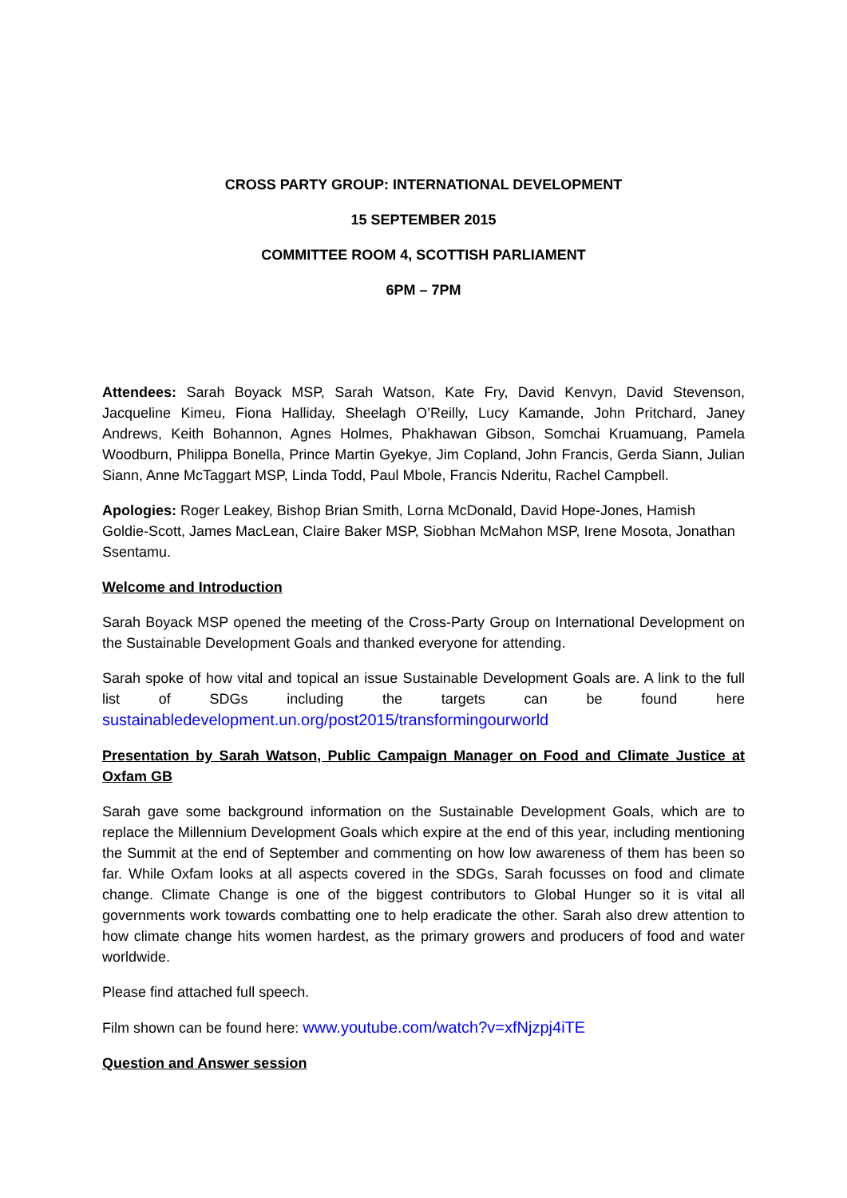CROSS PARTY GROUP: INTERNATIONAL DEVELOPMENT
15 SEPTEMBER 2015
COMMITTEE ROOM 4, SCOTTISH PARLIAMENT
6PM – 7PM
Attendees: Sarah Boyack MSP, Sarah Watson, Kate Fry, David Kenvyn, David Stevenson, Jacqueline Kimeu, Fiona Halliday, Sheelagh O’Reilly, Lucy Kamande, John Pritchard, Janey Andrews, Keith Bohannon, Agnes Holmes, Phakhawan Gibson, Somchai Kruamuang, Pamela Woodburn, Philippa Bonella, Prince Martin Gyekye, Jim Copland, John Francis, Gerda Siann, Julian Siann, Anne McTaggart MSP, Linda Todd, Paul Mbole, Francis Nderitu, Rachel Campbell.
Apologies: Roger Leakey, Bishop Brian Smith, Lorna McDonald, David Hope-Jones, Hamish Goldie-Scott, James MacLean, Claire Baker MSP, Siobhan McMahon MSP, Irene Mosota, Jonathan Ssentamu.
Welcome and Introduction
Sarah Boyack MSP opened the meeting of the Cross-Party Group on International Development on the Sustainable Development Goals and thanked everyone for attending.
Sarah spoke of how vital and topical an issue Sustainable Development Goals are. A link to the full list of SDGs including the targets can be found here sustainabledevelopment.un.org/post2015/transformingourworld
Presentation by Sarah Watson, Public Campaign Manager on Food and Climate Justice at Oxfam GB
Sarah gave some background information on the Sustainable Development Goals, which are to replace the Millennium Development Goals which expire at the end of this year, including mentioning the Summit at the end of September and commenting on how low awareness of them has been so far. While Oxfam looks at all aspects covered in the SDGs, Sarah focusses on food and climate change. Climate Change is one of the biggest contributors to Global Hunger so it is vital all governments work towards combatting one to help eradicate the other. Sarah also drew attention to how climate change hits women hardest, as the primary growers and producers of food and water worldwide.
Please find attached full speech.
Film shown can be found here: www.youtube.com/watch?v=xfNjzpj4iTE
Question and Answer session